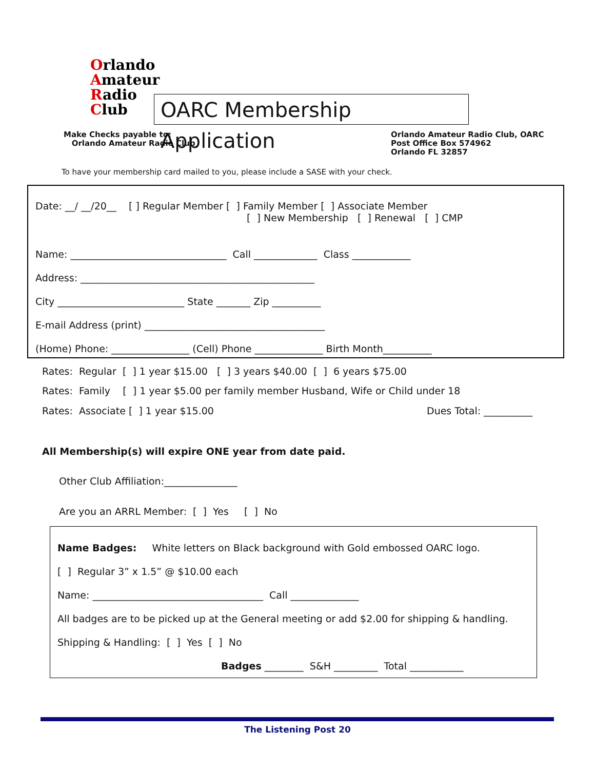Orlando
Amateur
Radio
Club
OARC Membership Application
Make Checks payable to:
Orlando Amateur Radio Club
Orlando Amateur Radio Club, OARC
Post Office Box 574962
Orlando FL 32857
To have your membership card mailed to you, please include a SASE with your check.
Date: __/ __/20__ [ ] Regular Member [ ] Family Member [ ] Associate Member
[ ] New Membership [ ] Renewal [ ] CMP
Name: ________________________________ Call _____________ Class ____________
Address: ________________________________________________
City __________________________ State _______ Zip __________
E-mail Address (print) _____________________________________
(Home) Phone: ________________ (Cell) Phone ______________ Birth Month__________
Rates: Regular [ ] 1 year $15.00 [ ] 3 years $40.00 [ ] 6 years $75.00
Rates: Family [ ] 1 year $5.00 per family member Husband, Wife or Child under 18
Rates: Associate [ ] 1 year $15.00
Dues Total: __________
All Membership(s) will expire ONE year from date paid.
Other Club Affiliation:_______________
Are you an ARRL Member: [ ] Yes [ ] No
Name Badges: White letters on Black background with Gold embossed OARC logo.
[ ] Regular 3” x 1.5” @ $10.00 each
Name: ___________________________________ Call ______________
All badges are to be picked up at the General meeting or add $2.00 for shipping & handling.
Shipping & Handling: [ ] Yes [ ] No
Badges ________ S&H _________ Total ___________
The Listening Post 20